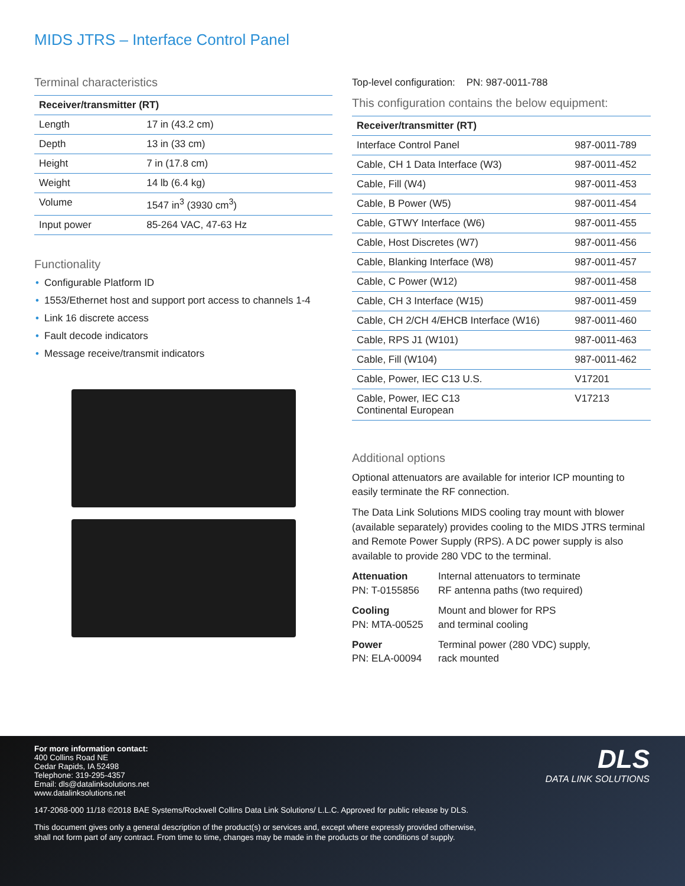MIDS JTRS – Interface Control Panel
Terminal characteristics
| Receiver/transmitter (RT) | |
| --- | --- |
| Length | 17 in (43.2 cm) |
| Depth | 13 in (33 cm) |
| Height | 7 in (17.8 cm) |
| Weight | 14 lb (6.4 kg) |
| Volume | 1547 in<sup>3</sup> (3930 cm<sup>3</sup>) |
| Input power | 85-264 VAC, 47-63 Hz |
Functionality
• Configurable Platform ID
• 1553/Ethernet host and support port access to channels 1-4
• Link 16 discrete access
• Fault decode indicators
• Message receive/transmit indicators
Top-level configuration: PN: 987-0011-788
This configuration contains the below equipment:
| Receiver/transmitter (RT) | |
| --- | --- |
| Interface Control Panel | 987-0011-789 |
| Cable, CH 1 Data Interface (W3) | 987-0011-452 |
| Cable, Fill (W4) | 987-0011-453 |
| Cable, B Power (W5) | 987-0011-454 |
| Cable, GTWY Interface (W6) | 987-0011-455 |
| Cable, Host Discretes (W7) | 987-0011-456 |
| Cable, Blanking Interface (W8) | 987-0011-457 |
| Cable, C Power (W12) | 987-0011-458 |
| Cable, CH 3 Interface (W15) | 987-0011-459 |
| Cable, CH 2/CH 4/EHCB Interface (W16) | 987-0011-460 |
| Cable, RPS J1 (W101) | 987-0011-463 |
| Cable, Fill (W104) | 987-0011-462 |
| Cable, Power, IEC C13 U.S. | V17201 |
| Cable, Power, IEC C13 Continental European | V17213 |
Additional options
Optional attenuators are available for interior ICP mounting to easily terminate the RF connection.
The Data Link Solutions MIDS cooling tray mount with blower (available separately) provides cooling to the MIDS JTRS terminal and Remote Power Supply (RPS). A DC power supply is also available to provide 280 VDC to the terminal.
Attenuation
PN: T-0155856
Internal attenuators to terminate
RF antenna paths (two required)
Cooling
PN: MTA-00525
Mount and blower for RPS
and terminal cooling
Power
PN: ELA-00094
Terminal power (280 VDC) supply,
rack mounted
For more information contact:
400 Collins Road NE
Cedar Rapids, IA 52498
Telephone: 319-295-4357
Email: dls@datalinksolutions.net
www.datalinksolutions.net
147-2068-000 11/18 ©2018 BAE Systems/Rockwell Collins Data Link Solutions/ L.L.C. Approved for public release by DLS.
This document gives only a general description of the product(s) or services and, except where expressly provided otherwise,
shall not form part of any contract. From time to time, changes may be made in the products or the conditions of supply.
DLS
DATA LINK SOLUTIONS